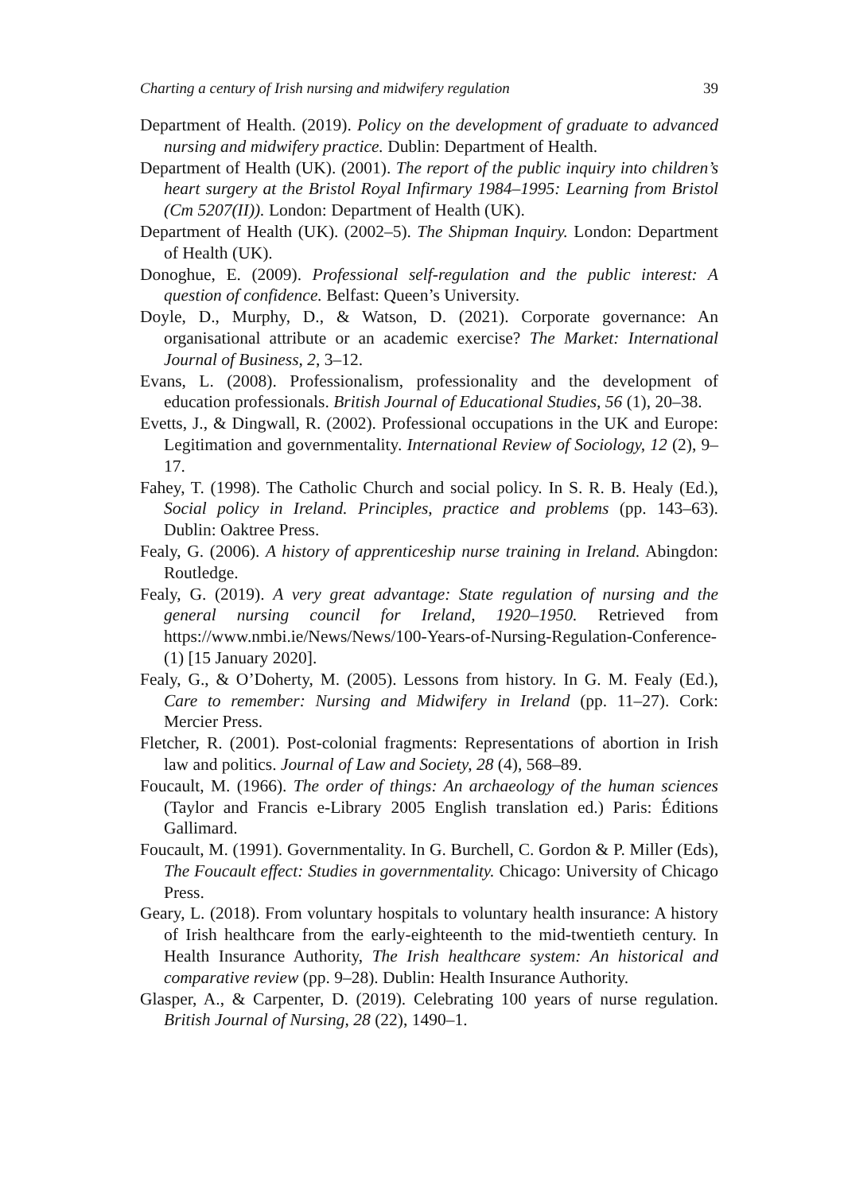Charting a century of Irish nursing and midwifery regulation 39
Department of Health. (2019). Policy on the development of graduate to advanced nursing and midwifery practice. Dublin: Department of Health.
Department of Health (UK). (2001). The report of the public inquiry into children’s heart surgery at the Bristol Royal Infirmary 1984–1995: Learning from Bristol (Cm 5207(II)). London: Department of Health (UK).
Department of Health (UK). (2002–5). The Shipman Inquiry. London: Department of Health (UK).
Donoghue, E. (2009). Professional self-regulation and the public interest: A question of confidence. Belfast: Queen’s University.
Doyle, D., Murphy, D., & Watson, D. (2021). Corporate governance: An organisational attribute or an academic exercise? The Market: International Journal of Business, 2, 3–12.
Evans, L. (2008). Professionalism, professionality and the development of education professionals. British Journal of Educational Studies, 56 (1), 20–38.
Evetts, J., & Dingwall, R. (2002). Professional occupations in the UK and Europe: Legitimation and governmentality. International Review of Sociology, 12 (2), 9–17.
Fahey, T. (1998). The Catholic Church and social policy. In S. R. B. Healy (Ed.), Social policy in Ireland. Principles, practice and problems (pp. 143–63). Dublin: Oaktree Press.
Fealy, G. (2006). A history of apprenticeship nurse training in Ireland. Abingdon: Routledge.
Fealy, G. (2019). A very great advantage: State regulation of nursing and the general nursing council for Ireland, 1920–1950. Retrieved from https://www.nmbi.ie/News/News/100-Years-of-Nursing-Regulation-Conference-(1) [15 January 2020].
Fealy, G., & O’Doherty, M. (2005). Lessons from history. In G. M. Fealy (Ed.), Care to remember: Nursing and Midwifery in Ireland (pp. 11–27). Cork: Mercier Press.
Fletcher, R. (2001). Post-colonial fragments: Representations of abortion in Irish law and politics. Journal of Law and Society, 28 (4), 568–89.
Foucault, M. (1966). The order of things: An archaeology of the human sciences (Taylor and Francis e-Library 2005 English translation ed.) Paris: Éditions Gallimard.
Foucault, M. (1991). Governmentality. In G. Burchell, C. Gordon & P. Miller (Eds), The Foucault effect: Studies in governmentality. Chicago: University of Chicago Press.
Geary, L. (2018). From voluntary hospitals to voluntary health insurance: A history of Irish healthcare from the early-eighteenth to the mid-twentieth century. In Health Insurance Authority, The Irish healthcare system: An historical and comparative review (pp. 9–28). Dublin: Health Insurance Authority.
Glasper, A., & Carpenter, D. (2019). Celebrating 100 years of nurse regulation. British Journal of Nursing, 28 (22), 1490–1.